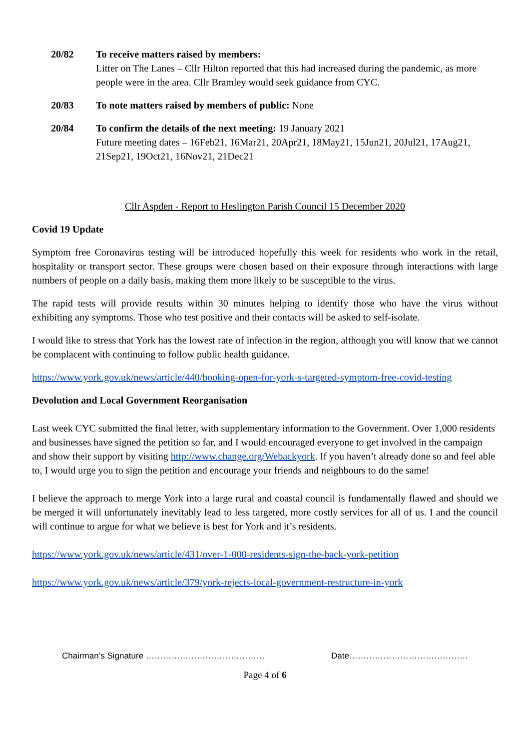20/82 To receive matters raised by members:
Litter on The Lanes – Cllr Hilton reported that this had increased during the pandemic, as more people were in the area. Cllr Bramley would seek guidance from CYC.
20/83 To note matters raised by members of public: None
20/84 To confirm the details of the next meeting: 19 January 2021
Future meeting dates – 16Feb21, 16Mar21, 20Apr21, 18May21, 15Jun21, 20Jul21, 17Aug21, 21Sep21, 19Oct21, 16Nov21, 21Dec21
Cllr Aspden - Report to Heslington Parish Council 15 December 2020
Covid 19 Update
Symptom free Coronavirus testing will be introduced hopefully this week for residents who work in the retail, hospitality or transport sector. These groups were chosen based on their exposure through interactions with large numbers of people on a daily basis, making them more likely to be susceptible to the virus.
The rapid tests will provide results within 30 minutes helping to identify those who have the virus without exhibiting any symptoms. Those who test positive and their contacts will be asked to self-isolate.
I would like to stress that York has the lowest rate of infection in the region, although you will know that we cannot be complacent with continuing to follow public health guidance.
https://www.york.gov.uk/news/article/440/booking-open-for-york-s-targeted-symptom-free-covid-testing
Devolution and Local Government Reorganisation
Last week CYC submitted the final letter, with supplementary information to the Government. Over 1,000 residents and businesses have signed the petition so far, and I would encouraged everyone to get involved in the campaign and show their support by visiting http://www.change.org/Webackyork. If you haven’t already done so and feel able to, I would urge you to sign the petition and encourage your friends and neighbours to do the same!
I believe the approach to merge York into a large rural and coastal council is fundamentally flawed and should we be merged it will unfortunately inevitably lead to less targeted, more costly services for all of us. I and the council will continue to argue for what we believe is best for York and it’s residents.
https://www.york.gov.uk/news/article/431/over-1-000-residents-sign-the-back-york-petition
https://www.york.gov.uk/news/article/379/york-rejects-local-government-restructure-in-york
Chairman’s Signature …………………………………… Date……………………………………
Page 4 of 6